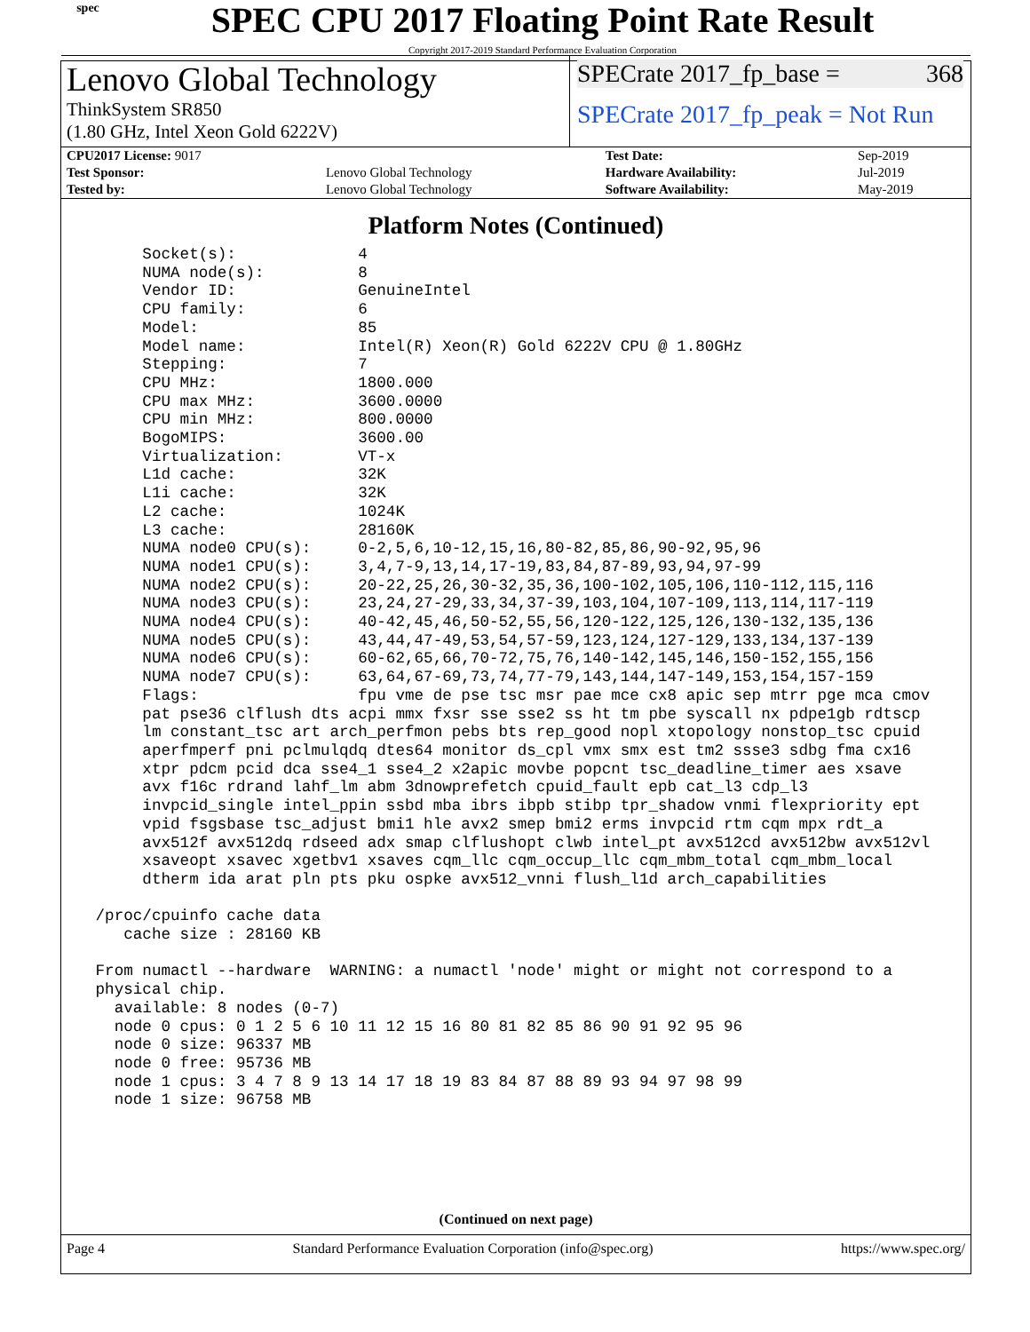spec
SPEC CPU 2017 Floating Point Rate Result
Copyright 2017-2019 Standard Performance Evaluation Corporation
Lenovo Global Technology
ThinkSystem SR850
(1.80 GHz, Intel Xeon Gold 6222V)
SPECrate 2017_fp_base = 368
SPECrate 2017_fp_peak = Not Run
| CPU2017 License: 9017 | | Test Date: | Sep-2019 |
| Test Sponsor: | Lenovo Global Technology | Hardware Availability: | Jul-2019 |
| Tested by: | Lenovo Global Technology | Software Availability: | May-2019 |
Platform Notes (Continued)
      Socket(s):             4
      NUMA node(s):          8
      Vendor ID:             GenuineIntel
      CPU family:            6
      Model:                 85
      Model name:            Intel(R) Xeon(R) Gold 6222V CPU @ 1.80GHz
      Stepping:              7
      CPU MHz:               1800.000
      CPU max MHz:           3600.0000
      CPU min MHz:           800.0000
      BogoMIPS:              3600.00
      Virtualization:        VT-x
      L1d cache:             32K
      L1i cache:             32K
      L2 cache:              1024K
      L3 cache:              28160K
      NUMA node0 CPU(s):     0-2,5,6,10-12,15,16,80-82,85,86,90-92,95,96
      NUMA node1 CPU(s):     3,4,7-9,13,14,17-19,83,84,87-89,93,94,97-99
      NUMA node2 CPU(s):     20-22,25,26,30-32,35,36,100-102,105,106,110-112,115,116
      NUMA node3 CPU(s):     23,24,27-29,33,34,37-39,103,104,107-109,113,114,117-119
      NUMA node4 CPU(s):     40-42,45,46,50-52,55,56,120-122,125,126,130-132,135,136
      NUMA node5 CPU(s):     43,44,47-49,53,54,57-59,123,124,127-129,133,134,137-139
      NUMA node6 CPU(s):     60-62,65,66,70-72,75,76,140-142,145,146,150-152,155,156
      NUMA node7 CPU(s):     63,64,67-69,73,74,77-79,143,144,147-149,153,154,157-159
      Flags:                 fpu vme de pse tsc msr pae mce cx8 apic sep mtrr pge mca cmov
      pat pse36 clflush dts acpi mmx fxsr sse sse2 ss ht tm pbe syscall nx pdpe1gb rdtscp
      lm constant_tsc art arch_perfmon pebs bts rep_good nopl xtopology nonstop_tsc cpuid
      aperfmperf pni pclmulqdq dtes64 monitor ds_cpl vmx smx est tm2 ssse3 sdbg fma cx16
      xtpr pdcm pcid dca sse4_1 sse4_2 x2apic movbe popcnt tsc_deadline_timer aes xsave
      avx f16c rdrand lahf_lm abm 3dnowprefetch cpuid_fault epb cat_l3 cdp_l3
      invpcid_single intel_ppin ssbd mba ibrs ibpb stibp tpr_shadow vnmi flexpriority ept
      vpid fsgsbase tsc_adjust bmi1 hle avx2 smep bmi2 erms invpcid rtm cqm mpx rdt_a
      avx512f avx512dq rdseed adx smap clflushopt clwb intel_pt avx512cd avx512bw avx512vl
      xsaveopt xsavec xgetbv1 xsaves cqm_llc cqm_occup_llc cqm_mbm_total cqm_mbm_local
      dtherm ida arat pln pts pku ospke avx512_vnni flush_l1d arch_capabilities

 /proc/cpuinfo cache data
    cache size : 28160 KB

 From numactl --hardware  WARNING: a numactl 'node' might or might not correspond to a
 physical chip.
   available: 8 nodes (0-7)
   node 0 cpus: 0 1 2 5 6 10 11 12 15 16 80 81 82 85 86 90 91 92 95 96
   node 0 size: 96337 MB
   node 0 free: 95736 MB
   node 1 cpus: 3 4 7 8 9 13 14 17 18 19 83 84 87 88 89 93 94 97 98 99
   node 1 size: 96758 MB
(Continued on next page)
Page 4 Standard Performance Evaluation Corporation (info@spec.org) https://www.spec.org/